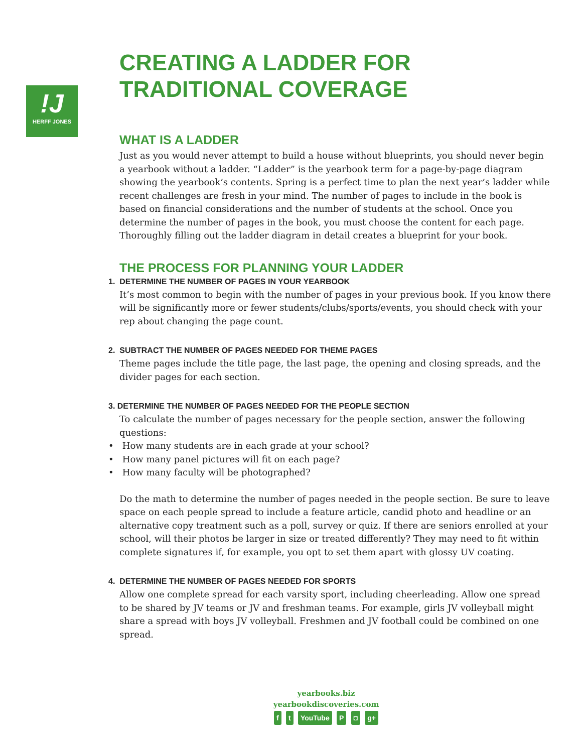!J
HERFF JONES
CREATING A LADDER FOR
TRADITIONAL COVERAGE
WHAT IS A LADDER
Just as you would never attempt to build a house without blueprints, you should never begin a yearbook without a ladder. “Ladder” is the yearbook term for a page-by-page diagram showing the yearbook’s contents. Spring is a perfect time to plan the next year’s ladder while recent challenges are fresh in your mind. The number of pages to include in the book is based on financial considerations and the number of students at the school. Once you determine the number of pages in the book, you must choose the content for each page. Thoroughly filling out the ladder diagram in detail creates a blueprint for your book.
THE PROCESS FOR PLANNING YOUR LADDER
1. DETERMINE THE NUMBER OF PAGES IN YOUR YEARBOOK
It’s most common to begin with the number of pages in your previous book. If you know there will be significantly more or fewer students/clubs/sports/events, you should check with your rep about changing the page count.
2. SUBTRACT THE NUMBER OF PAGES NEEDED FOR THEME PAGES
Theme pages include the title page, the last page, the opening and closing spreads, and the divider pages for each section.
3. DETERMINE THE NUMBER OF PAGES NEEDED FOR THE PEOPLE SECTION
To calculate the number of pages necessary for the people section, answer the following questions:
• How many students are in each grade at your school?
• How many panel pictures will fit on each page?
• How many faculty will be photographed?
Do the math to determine the number of pages needed in the people section. Be sure to leave space on each people spread to include a feature article, candid photo and headline or an alternative copy treatment such as a poll, survey or quiz. If there are seniors enrolled at your school, will their photos be larger in size or treated differently? They may need to fit within complete signatures if, for example, you opt to set them apart with glossy UV coating.
4. DETERMINE THE NUMBER OF PAGES NEEDED FOR SPORTS
Allow one complete spread for each varsity sport, including cheerleading. Allow one spread to be shared by JV teams or JV and freshman teams. For example, girls JV volleyball might share a spread with boys JV volleyball. Freshmen and JV football could be combined on one spread.
yearbooks.biz
yearbookdiscoveries.com
f t YouTube P ◘ g+